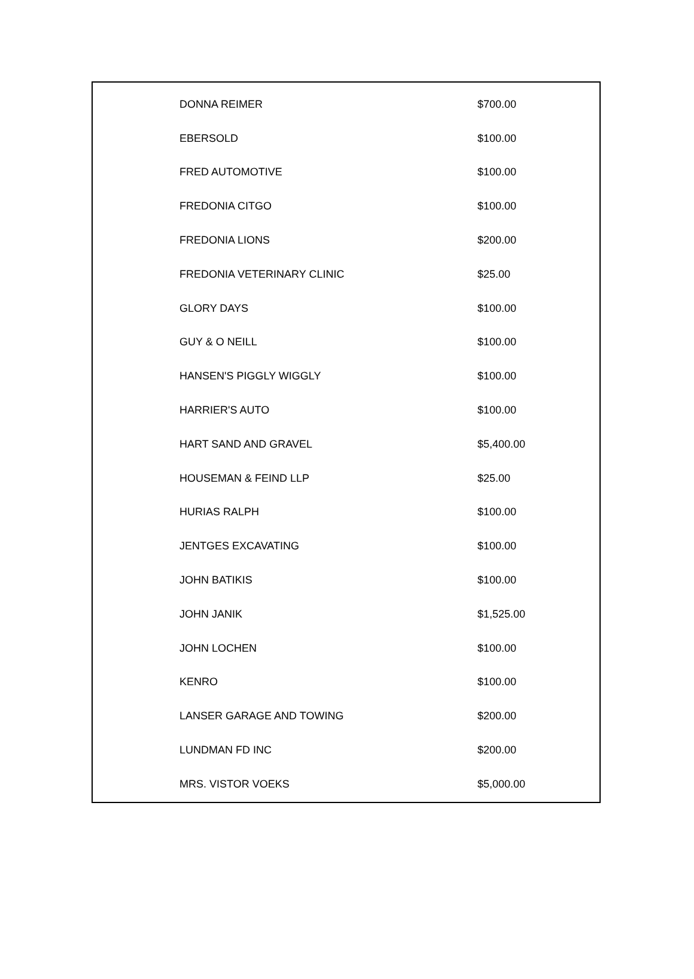| DONNA REIMER | $700.00 |
| EBERSOLD | $100.00 |
| FRED AUTOMOTIVE | $100.00 |
| FREDONIA CITGO | $100.00 |
| FREDONIA LIONS | $200.00 |
| FREDONIA VETERINARY CLINIC | $25.00 |
| GLORY DAYS | $100.00 |
| GUY & O NEILL | $100.00 |
| HANSEN'S PIGGLY WIGGLY | $100.00 |
| HARRIER'S AUTO | $100.00 |
| HART SAND AND GRAVEL | $5,400.00 |
| HOUSEMAN & FEIND LLP | $25.00 |
| HURIAS RALPH | $100.00 |
| JENTGES EXCAVATING | $100.00 |
| JOHN BATIKIS | $100.00 |
| JOHN JANIK | $1,525.00 |
| JOHN LOCHEN | $100.00 |
| KENRO | $100.00 |
| LANSER GARAGE AND TOWING | $200.00 |
| LUNDMAN FD INC | $200.00 |
| MRS. VISTOR VOEKS | $5,000.00 |